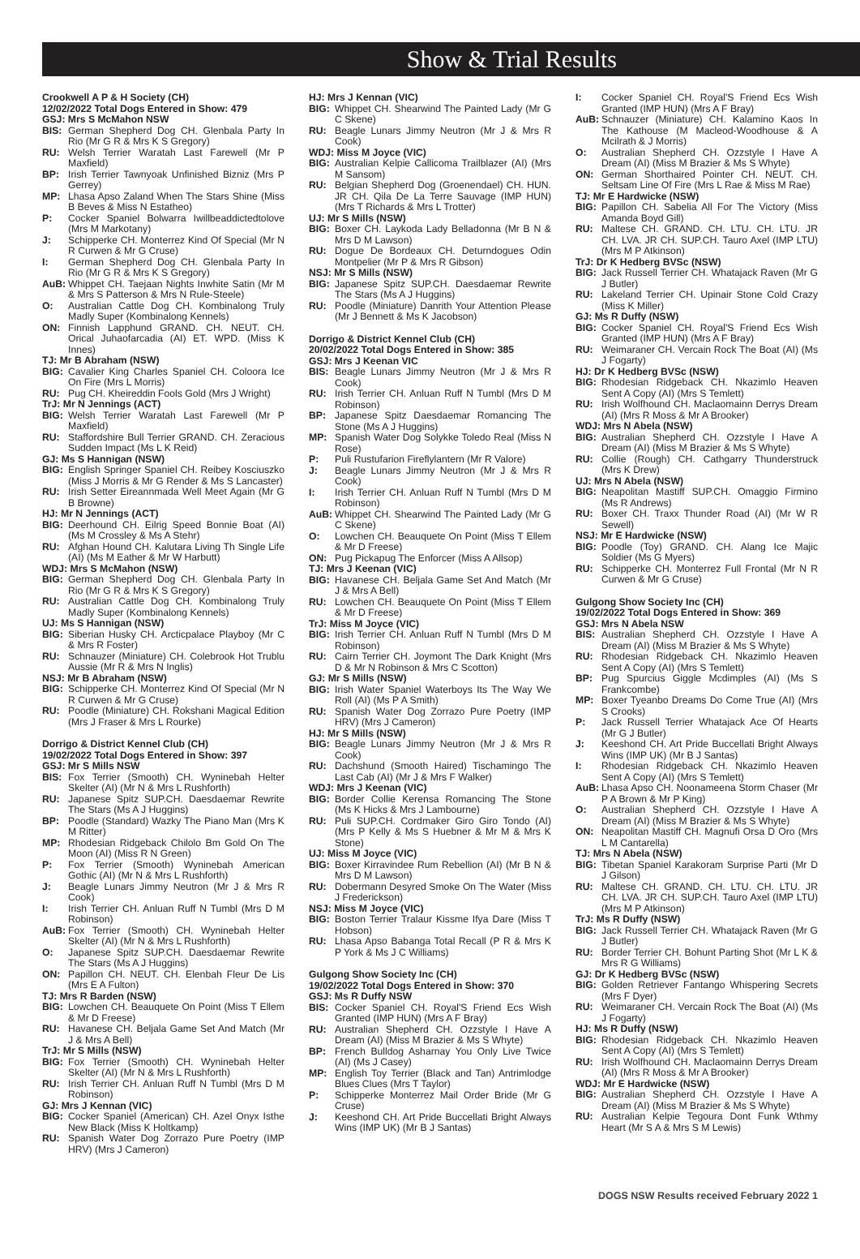Show & Trial Results
Crookwell A P & H Society (CH)
12/02/2022 Total Dogs Entered in Show: 479
GSJ: Mrs S McMahon NSW
BIS: German Shepherd Dog CH. Glenbala Party In Rio (Mr G R & Mrs K S Gregory)
RU: Welsh Terrier Waratah Last Farewell (Mr P Maxfield)
BP: Irish Terrier Tawnyoak Unfinished Bizniz (Mrs P Gerrey)
MP: Lhasa Apso Zaland When The Stars Shine (Miss B Beves & Miss N Estatheo)
P: Cocker Spaniel Bolwarra Iwillbeaddictedtolove (Mrs M Markotany)
J: Schipperke CH. Monterrez Kind Of Special (Mr N R Curwen & Mr G Cruse)
I: German Shepherd Dog CH. Glenbala Party In Rio (Mr G R & Mrs K S Gregory)
AuB: Whippet CH. Taejaan Nights Inwhite Satin (Mr M & Mrs S Patterson & Mrs N Rule-Steele)
O: Australian Cattle Dog CH. Kombinalong Truly Madly Super (Kombinalong Kennels)
ON: Finnish Lapphund GRAND. CH. NEUT. CH. Orical Juhaofarcadia (AI) ET. WPD. (Miss K Innes)
TJ: Mr B Abraham (NSW)
BIG: Cavalier King Charles Spaniel CH. Coloora Ice On Fire (Mrs L Morris)
RU: Pug CH. Kheireddin Fools Gold (Mrs J Wright)
TrJ: Mr N Jennings (ACT)
BIG: Welsh Terrier Waratah Last Farewell (Mr P Maxfield)
RU: Staffordshire Bull Terrier GRAND. CH. Zeracious Sudden Impact (Ms L K Reid)
GJ: Ms S Hannigan (NSW)
BIG: English Springer Spaniel CH. Reibey Kosciuszko (Miss J Morris & Mr G Render & Ms S Lancaster)
RU: Irish Setter Eireannmada Well Meet Again (Mr G B Browne)
HJ: Mr N Jennings (ACT)
BIG: Deerhound CH. Eilrig Speed Bonnie Boat (AI) (Ms M Crossley & Ms A Stehr)
RU: Afghan Hound CH. Kalutara Living Th Single Life (AI) (Ms M Eather & Mr W Harbutt)
WDJ: Mrs S McMahon (NSW)
BIG: German Shepherd Dog CH. Glenbala Party In Rio (Mr G R & Mrs K S Gregory)
RU: Australian Cattle Dog CH. Kombinalong Truly Madly Super (Kombinalong Kennels)
UJ: Ms S Hannigan (NSW)
BIG: Siberian Husky CH. Arcticpalace Playboy (Mr C & Mrs R Foster)
RU: Schnauzer (Miniature) CH. Colebrook Hot Trublu Aussie (Mr R & Mrs N Inglis)
NSJ: Mr B Abraham (NSW)
BIG: Schipperke CH. Monterrez Kind Of Special (Mr N R Curwen & Mr G Cruse)
RU: Poodle (Miniature) CH. Rokshani Magical Edition (Mrs J Fraser & Mrs L Rourke)
Dorrigo & District Kennel Club (CH)
19/02/2022 Total Dogs Entered in Show: 397
GSJ: Mr S Mills NSW
BIS: Fox Terrier (Smooth) CH. Wyninebah Helter Skelter (AI) (Mr N & Mrs L Rushforth)
RU: Japanese Spitz SUP.CH. Daesdaemar Rewrite The Stars (Ms A J Huggins)
BP: Poodle (Standard) Wazky The Piano Man (Mrs K M Ritter)
MP: Rhodesian Ridgeback Chilolo Bm Gold On The Moon (AI) (Miss R N Green)
P: Fox Terrier (Smooth) Wyninebah American Gothic (AI) (Mr N & Mrs L Rushforth)
J: Beagle Lunars Jimmy Neutron (Mr J & Mrs R Cook)
I: Irish Terrier CH. Anluan Ruff N Tumbl (Mrs D M Robinson)
AuB: Fox Terrier (Smooth) CH. Wyninebah Helter Skelter (AI) (Mr N & Mrs L Rushforth)
O: Japanese Spitz SUP.CH. Daesdaemar Rewrite The Stars (Ms A J Huggins)
ON: Papillon CH. NEUT. CH. Elenbah Fleur De Lis (Mrs E A Fulton)
TJ: Mrs R Barden (NSW)
BIG: Lowchen CH. Beauquete On Point (Miss T Ellem & Mr D Freese)
RU: Havanese CH. Beljala Game Set And Match (Mr J & Mrs A Bell)
TrJ: Mr S Mills (NSW)
BIG: Fox Terrier (Smooth) CH. Wyninebah Helter Skelter (AI) (Mr N & Mrs L Rushforth)
RU: Irish Terrier CH. Anluan Ruff N Tumbl (Mrs D M Robinson)
GJ: Mrs J Kennan (VIC)
BIG: Cocker Spaniel (American) CH. Azel Onyx Isthe New Black (Miss K Holtkamp)
RU: Spanish Water Dog Zorrazo Pure Poetry (IMP HRV) (Mrs J Cameron)
HJ: Mrs J Kennan (VIC)
BIG: Whippet CH. Shearwind The Painted Lady (Mr G C Skene)
RU: Beagle Lunars Jimmy Neutron (Mr J & Mrs R Cook)
WDJ: Miss M Joyce (VIC)
BIG: Australian Kelpie Callicoma Trailblazer (AI) (Mrs M Sansom)
RU: Belgian Shepherd Dog (Groenendael) CH. HUN. JR CH. Qila De La Terre Sauvage (IMP HUN) (Mrs T Richards & Mrs L Trotter)
UJ: Mr S Mills (NSW)
BIG: Boxer CH. Laykoda Lady Belladonna (Mr B N & Mrs D M Lawson)
RU: Dogue De Bordeaux CH. Deturndogues Odin Montpelier (Mr P & Mrs R Gibson)
NSJ: Mr S Mills (NSW)
BIG: Japanese Spitz SUP.CH. Daesdaemar Rewrite The Stars (Ms A J Huggins)
RU: Poodle (Miniature) Danrith Your Attention Please (Mr J Bennett & Ms K Jacobson)
Dorrigo & District Kennel Club (CH)
20/02/2022 Total Dogs Entered in Show: 385
GSJ: Mrs J Keenan VIC
BIS: Beagle Lunars Jimmy Neutron (Mr J & Mrs R Cook)
RU: Irish Terrier CH. Anluan Ruff N Tumbl (Mrs D M Robinson)
BP: Japanese Spitz Daesdaemar Romancing The Stone (Ms A J Huggins)
MP: Spanish Water Dog Solykke Toledo Real (Miss N Rose)
P: Puli Rustufarion Fireflylantern (Mr R Valore)
J: Beagle Lunars Jimmy Neutron (Mr J & Mrs R Cook)
I: Irish Terrier CH. Anluan Ruff N Tumbl (Mrs D M Robinson)
AuB: Whippet CH. Shearwind The Painted Lady (Mr G C Skene)
O: Lowchen CH. Beauquete On Point (Miss T Ellem & Mr D Freese)
ON: Pug Pickapug The Enforcer (Miss A Allsop)
TJ: Mrs J Keenan (VIC)
BIG: Havanese CH. Beljala Game Set And Match (Mr J & Mrs A Bell)
RU: Lowchen CH. Beauquete On Point (Miss T Ellem & Mr D Freese)
TrJ: Miss M Joyce (VIC)
BIG: Irish Terrier CH. Anluan Ruff N Tumbl (Mrs D M Robinson)
RU: Cairn Terrier CH. Joymont The Dark Knight (Mrs D & Mr N Robinson & Mrs C Scotton)
GJ: Mr S Mills (NSW)
BIG: Irish Water Spaniel Waterboys Its The Way We Roll (AI) (Ms P A Smith)
RU: Spanish Water Dog Zorrazo Pure Poetry (IMP HRV) (Mrs J Cameron)
HJ: Mr S Mills (NSW)
BIG: Beagle Lunars Jimmy Neutron (Mr J & Mrs R Cook)
RU: Dachshund (Smooth Haired) Tischamingo The Last Cab (AI) (Mr J & Mrs F Walker)
WDJ: Mrs J Keenan (VIC)
BIG: Border Collie Kerensa Romancing The Stone (Ms K Hicks & Mrs J Lambourne)
RU: Puli SUP.CH. Cordmaker Giro Giro Tondo (AI) (Mrs P Kelly & Ms S Huebner & Mr M & Mrs K Stone)
UJ: Miss M Joyce (VIC)
BIG: Boxer Kirravindee Rum Rebellion (AI) (Mr B N & Mrs D M Lawson)
RU: Dobermann Desyred Smoke On The Water (Miss J Frederickson)
NSJ: Miss M Joyce (VIC)
BIG: Boston Terrier Tralaur Kissme Ifya Dare (Miss T Hobson)
RU: Lhasa Apso Babanga Total Recall (P R & Mrs K P York & Ms J C Williams)
Gulgong Show Society Inc (CH)
19/02/2022 Total Dogs Entered in Show: 370
GSJ: Ms R Duffy NSW
BIS: Cocker Spaniel CH. Royal'S Friend Ecs Wish Granted (IMP HUN) (Mrs A F Bray)
RU: Australian Shepherd CH. Ozzstyle I Have A Dream (AI) (Miss M Brazier & Ms S Whyte)
BP: French Bulldog Asharnay You Only Live Twice (AI) (Ms J Casey)
MP: English Toy Terrier (Black and Tan) Antrimlodge Blues Clues (Mrs T Taylor)
P: Schipperke Monterrez Mail Order Bride (Mr G Cruse)
J: Keeshond CH. Art Pride Buccellati Bright Always Wins (IMP UK) (Mr B J Santas)
I: Cocker Spaniel CH. Royal'S Friend Ecs Wish Granted (IMP HUN) (Mrs A F Bray)
AuB: Schnauzer (Miniature) CH. Kalamino Kaos In The Kathouse (M Macleod-Woodhouse & A Mcilrath & J Morris)
O: Australian Shepherd CH. Ozzstyle I Have A Dream (AI) (Miss M Brazier & Ms S Whyte)
ON: German Shorthaired Pointer CH. NEUT. CH. Seltsam Line Of Fire (Mrs L Rae & Miss M Rae)
TJ: Mr E Hardwicke (NSW)
BIG: Papillon CH. Sabelia All For The Victory (Miss Amanda Boyd Gill)
RU: Maltese CH. GRAND. CH. LTU. CH. LTU. JR CH. LVA. JR CH. SUP.CH. Tauro Axel (IMP LTU) (Mrs M P Atkinson)
TrJ: Dr K Hedberg BVSc (NSW)
BIG: Jack Russell Terrier CH. Whatajack Raven (Mr G J Butler)
RU: Lakeland Terrier CH. Upinair Stone Cold Crazy (Miss K Miller)
GJ: Ms R Duffy (NSW)
BIG: Cocker Spaniel CH. Royal'S Friend Ecs Wish Granted (IMP HUN) (Mrs A F Bray)
RU: Weimaraner CH. Vercain Rock The Boat (AI) (Ms J Fogarty)
HJ: Dr K Hedberg BVSc (NSW)
BIG: Rhodesian Ridgeback CH. Nkazimlo Heaven Sent A Copy (AI) (Mrs S Temlett)
RU: Irish Wolfhound CH. Maclaomainn Derrys Dream (AI) (Mrs R Moss & Mr A Brooker)
WDJ: Mrs N Abela (NSW)
BIG: Australian Shepherd CH. Ozzstyle I Have A Dream (AI) (Miss M Brazier & Ms S Whyte)
RU: Collie (Rough) CH. Cathgarry Thunderstruck (Mrs K Drew)
UJ: Mrs N Abela (NSW)
BIG: Neapolitan Mastiff SUP.CH. Omaggio Firmino (Ms R Andrews)
RU: Boxer CH. Traxx Thunder Road (AI) (Mr W R Sewell)
NSJ: Mr E Hardwicke (NSW)
BIG: Poodle (Toy) GRAND. CH. Alang Ice Majic Soldier (Ms G Myers)
RU: Schipperke CH. Monterrez Full Frontal (Mr N R Curwen & Mr G Cruse)
Gulgong Show Society Inc (CH)
19/02/2022 Total Dogs Entered in Show: 369
GSJ: Mrs N Abela NSW
BIS: Australian Shepherd CH. Ozzstyle I Have A Dream (AI) (Miss M Brazier & Ms S Whyte)
RU: Rhodesian Ridgeback CH. Nkazimlo Heaven Sent A Copy (AI) (Mrs S Temlett)
BP: Pug Spurcius Giggle Mcdimples (AI) (Ms S Frankcombe)
MP: Boxer Tyeanbo Dreams Do Come True (AI) (Mrs S Crooks)
P: Jack Russell Terrier Whatajack Ace Of Hearts (Mr G J Butler)
J: Keeshond CH. Art Pride Buccellati Bright Always Wins (IMP UK) (Mr B J Santas)
I: Rhodesian Ridgeback CH. Nkazimlo Heaven Sent A Copy (AI) (Mrs S Temlett)
AuB: Lhasa Apso CH. Noonameena Storm Chaser (Mr P A Brown & Mr P King)
O: Australian Shepherd CH. Ozzstyle I Have A Dream (AI) (Miss M Brazier & Ms S Whyte)
ON: Neapolitan Mastiff CH. Magnufi Orsa D Oro (Mrs L M Cantarella)
TJ: Mrs N Abela (NSW)
BIG: Tibetan Spaniel Karakoram Surprise Parti (Mr D J Gilson)
RU: Maltese CH. GRAND. CH. LTU. CH. LTU. JR CH. LVA. JR CH. SUP.CH. Tauro Axel (IMP LTU) (Mrs M P Atkinson)
TrJ: Ms R Duffy (NSW)
BIG: Jack Russell Terrier CH. Whatajack Raven (Mr G J Butler)
RU: Border Terrier CH. Bohunt Parting Shot (Mr L K & Mrs R G Williams)
GJ: Dr K Hedberg BVSc (NSW)
BIG: Golden Retriever Fantango Whispering Secrets (Mrs F Dyer)
RU: Weimaraner CH. Vercain Rock The Boat (AI) (Ms J Fogarty)
HJ: Ms R Duffy (NSW)
BIG: Rhodesian Ridgeback CH. Nkazimlo Heaven Sent A Copy (AI) (Mrs S Temlett)
RU: Irish Wolfhound CH. Maclaomainn Derrys Dream (AI) (Mrs R Moss & Mr A Brooker)
WDJ: Mr E Hardwicke (NSW)
BIG: Australian Shepherd CH. Ozzstyle I Have A Dream (AI) (Miss M Brazier & Ms S Whyte)
RU: Australian Kelpie Tegoura Dont Funk Wthmy Heart (Mr S A & Mrs S M Lewis)
DOGS NSW Results received February 2022 1